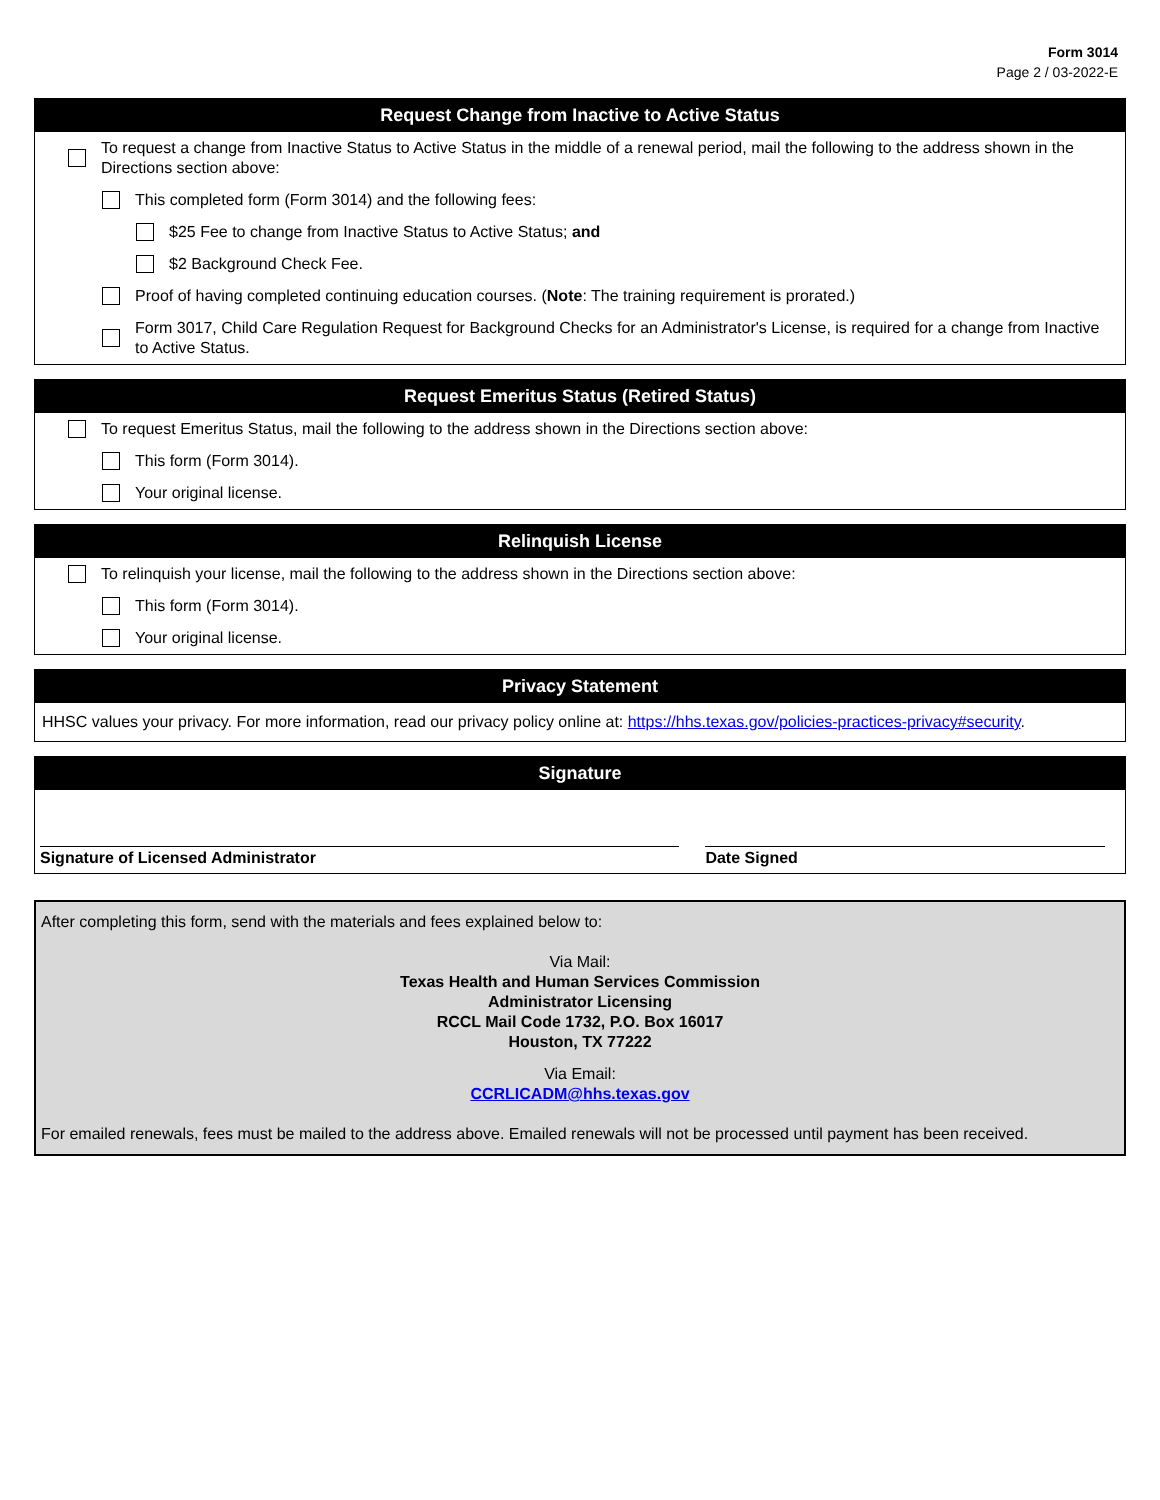Form 3014
Page 2 / 03-2022-E
Request Change from Inactive to Active Status
To request a change from Inactive Status to Active Status in the middle of a renewal period, mail the following to the address shown in the Directions section above:
This completed form (Form 3014) and the following fees:
$25 Fee to change from Inactive Status to Active Status; and
$2 Background Check Fee.
Proof of having completed continuing education courses. (Note: The training requirement is prorated.)
Form 3017, Child Care Regulation Request for Background Checks for an Administrator's License, is required for a change from Inactive to Active Status.
Request Emeritus Status (Retired Status)
To request Emeritus Status, mail the following to the address shown in the Directions section above:
This form (Form 3014).
Your original license.
Relinquish License
To relinquish your license, mail the following to the address shown in the Directions section above:
This form (Form 3014).
Your original license.
Privacy Statement
HHSC values your privacy. For more information, read our privacy policy online at: https://hhs.texas.gov/policies-practices-privacy#security.
Signature
Signature of Licensed Administrator Date Signed
After completing this form, send with the materials and fees explained below to:
Via Mail:
Texas Health and Human Services Commission
Administrator Licensing
RCCL Mail Code 1732, P.O. Box 16017
Houston, TX 77222
Via Email:
CCRLICADM@hhs.texas.gov
For emailed renewals, fees must be mailed to the address above. Emailed renewals will not be processed until payment has been received.